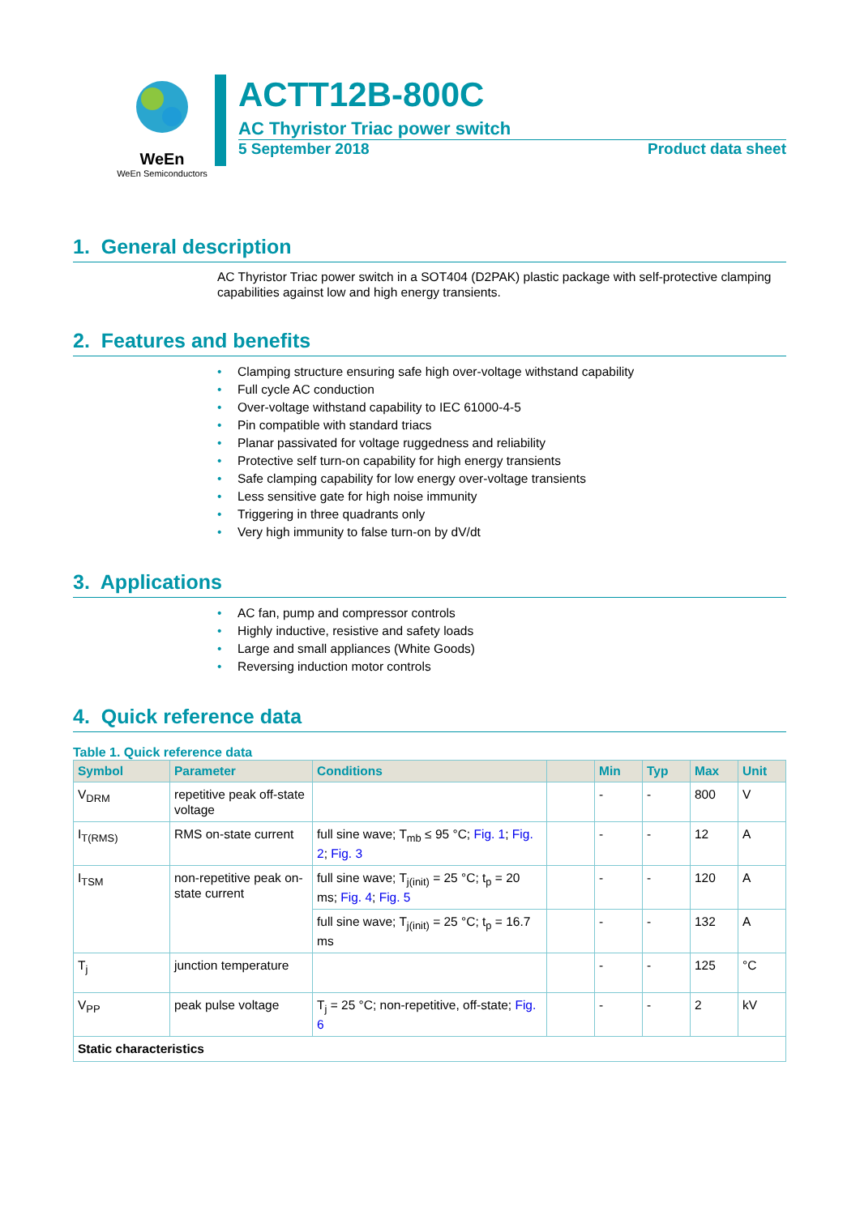WeEn
WeEn Semiconductors
ACTT12B-800C
AC Thyristor Triac power switch
5 September 2018 Product data sheet
1. General description
AC Thyristor Triac power switch in a SOT404 (D2PAK) plastic package with self-protective clamping capabilities against low and high energy transients.
2. Features and benefits
• Clamping structure ensuring safe high over-voltage withstand capability
• Full cycle AC conduction
• Over-voltage withstand capability to IEC 61000-4-5
• Pin compatible with standard triacs
• Planar passivated for voltage ruggedness and reliability
• Protective self turn-on capability for high energy transients
• Safe clamping capability for low energy over-voltage transients
• Less sensitive gate for high noise immunity
• Triggering in three quadrants only
• Very high immunity to false turn-on by dV/dt
3. Applications
• AC fan, pump and compressor controls
• Highly inductive, resistive and safety loads
• Large and small appliances (White Goods)
• Reversing induction motor controls
4. Quick reference data
Table 1. Quick reference data
| Symbol | Parameter | Conditions | | Min | Typ | Max | Unit |
| --- | --- | --- | --- | --- | --- | --- | --- |
| V<sub>DRM</sub> | repetitive peak off-state voltage | | | - | - | 800 | V |
| I<sub>T(RMS)</sub> | RMS on-state current | full sine wave; T<sub>mb</sub> ≤ 95 °C; Fig. 1 ; Fig. 2 ; Fig. 3 | | - | - | 12 | A |
| I<sub>TSM</sub> | non-repetitive peak on-state current | full sine wave; T<sub>j(init)</sub> = 25 °C; t<sub>p</sub> = 20 ms; Fig. 4 ; Fig. 5 | | - | - | 120 | A |
| | | full sine wave; T<sub>j(init)</sub> = 25 °C; t<sub>p</sub> = 16.7 ms | | - | - | 132 | A |
| T<sub>j</sub> | junction temperature | | | - | - | 125 | °C |
| V<sub>PP</sub> | peak pulse voltage | T<sub>j</sub> = 25 °C; non-repetitive, off-state; Fig. 6 | | - | - | 2 | kV |
| Static characteristics | | | | | | | |